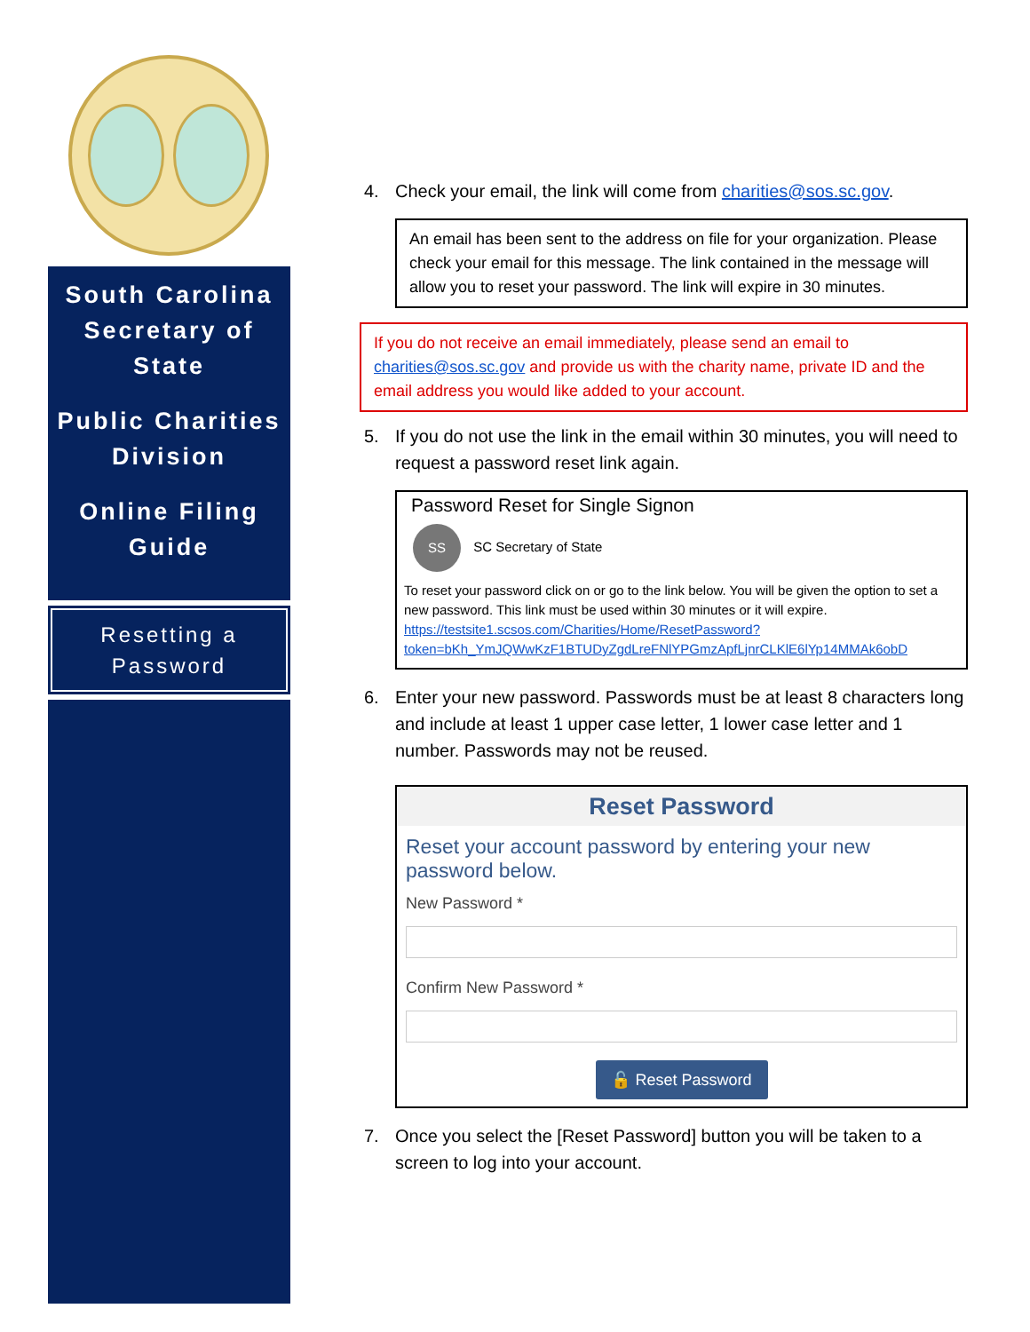South Carolina Secretary of State
Public Charities Division
Online Filing Guide
Resetting a
Password
4. Check your email, the link will come from charities@sos.sc.gov.
An email has been sent to the address on file for your organization. Please check your email for this message. The link contained in the message will allow you to reset your password. The link will expire in 30 minutes.
If you do not receive an email immediately, please send an email to charities@sos.sc.gov and provide us with the charity name, private ID and the email address you would like added to your account.
5. If you do not use the link in the email within 30 minutes, you will need to request a password reset link again.
Password Reset for Single Signon
SS SC Secretary of State
To reset your password click on or go to the link below. You will be given the option to set a new password. This link must be used within 30 minutes or it will expire.
https://testsite1.scsos.com/Charities/Home/ResetPassword?token=bKh_YmJQWwKzF1BTUDyZgdLreFNlYPGmzApfLjnrCLKlE6lYp14MMAk6obD
6. Enter your new password. Passwords must be at least 8 characters long and include at least 1 upper case letter, 1 lower case letter and 1 number. Passwords may not be reused.
Reset Password
Reset your account password by entering your new password below.
New Password *
Confirm New Password *
🔓 Reset Password
7. Once you select the [Reset Password] button you will be taken to a screen to log into your account.